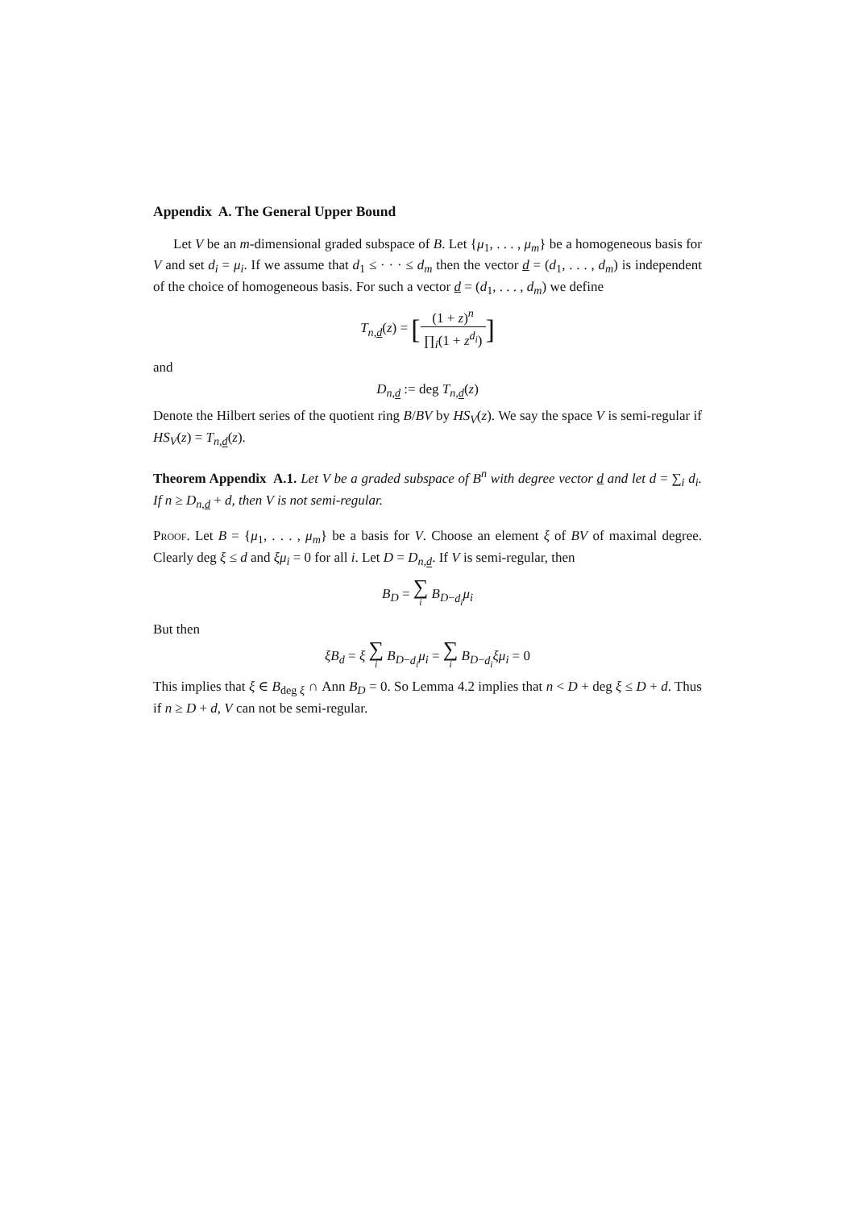Appendix A. The General Upper Bound
Let V be an m-dimensional graded subspace of B. Let {μ<sub>1</sub>, . . . , μ<sub>m</sub>} be a homogeneous basis for V and set d<sub>i</sub> = μ<sub>i</sub>. If we assume that d<sub>1</sub> ≤ · · · ≤ d<sub>m</sub> then the vector d = (d<sub>1</sub>, . . . , d<sub>m</sub>) is independent of the choice of homogeneous basis. For such a vector d = (d<sub>1</sub>, . . . , d<sub>m</sub>) we define
T<sub>n,d</sub>(z) = [(1 + z)<sup>n</sup> ∏<sub>i</sub>(1 + z<sup>d<sub>i</sub></sup>)]
and
D<sub>n,d</sub> := deg T<sub>n,d</sub>(z)
Denote the Hilbert series of the quotient ring B/BV by HS<sub>V</sub>(z). We say the space V is semi-regular if HS<sub>V</sub>(z) = T<sub>n,d</sub>(z).
Theorem Appendix A.1. Let V be a graded subspace of B<sup>n</sup> with degree vector d and let d = ∑<sub>i</sub> d<sub>i</sub>. If n ≥ D<sub>n,d</sub> + d, then V is not semi-regular.
Proof. Let B = {μ<sub>1</sub>, . . . , μ<sub>m</sub>} be a basis for V. Choose an element ξ of BV of maximal degree. Clearly deg ξ ≤ d and ξμ<sub>i</sub> = 0 for all i. Let D = D<sub>n,d</sub>. If V is semi-regular, then
B<sub>D</sub> = ∑ i B<sub>D−d<sub>i</sub></sub>μ<sub>i</sub>
But then
ξB<sub>d</sub> = ξ ∑ i B<sub>D−d<sub>i</sub></sub>μ<sub>i</sub> = ∑ i B<sub>D−d<sub>i</sub></sub>ξμ<sub>i</sub> = 0
This implies that ξ ∈ B<sub>deg ξ</sub> ∩ Ann B<sub>D</sub> = 0. So Lemma 4.2 implies that n < D + deg ξ ≤ D + d. Thus if n ≥ D + d, V can not be semi-regular.